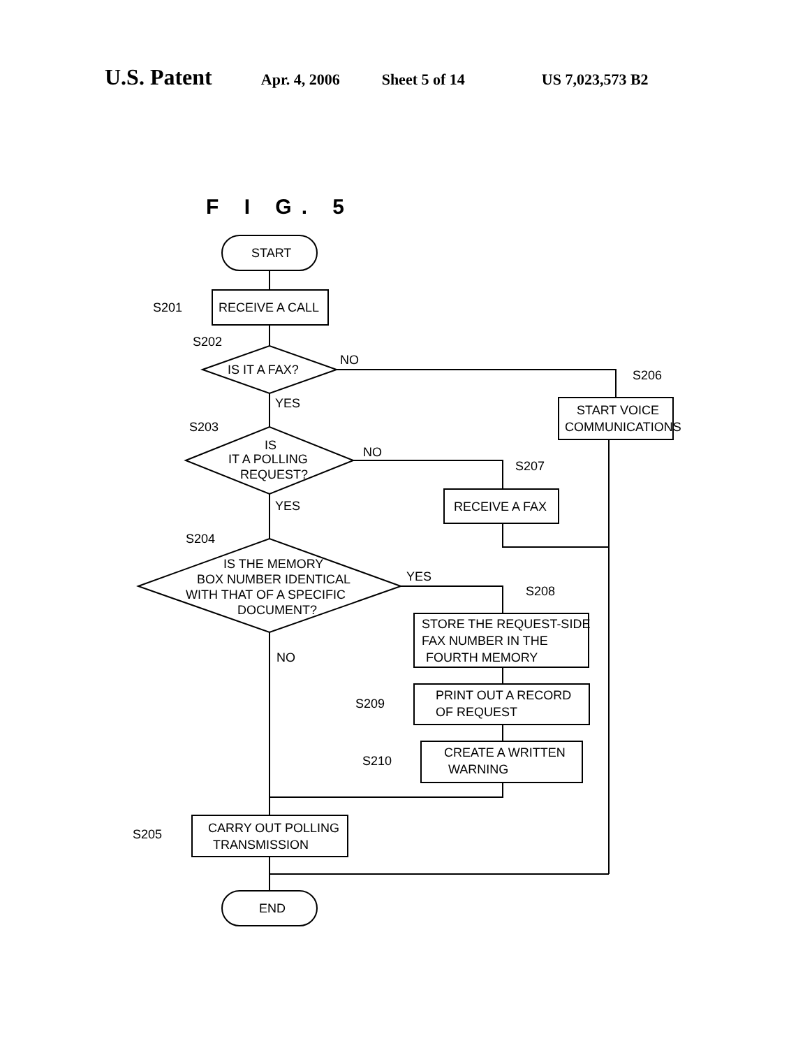U.S. Patent Apr. 4, 2006 Sheet 5 of 14 US 7,023,573 B2
F I G. 5
START
RECEIVE A CALL
S201
S202
IS IT A FAX?
NO
S206
START VOICE
COMMUNICATIONS
YES
S203
IS
IT A POLLING
REQUEST?
NO
S207
RECEIVE A FAX
YES
S204
IS THE MEMORY
BOX NUMBER IDENTICAL
WITH THAT OF A SPECIFIC
DOCUMENT?
YES
S208
STORE THE REQUEST-SIDE
FAX NUMBER IN THE
FOURTH MEMORY
NO
S209
PRINT OUT A RECORD
OF REQUEST
S210
CREATE A WRITTEN
WARNING
S205
CARRY OUT POLLING
TRANSMISSION
END